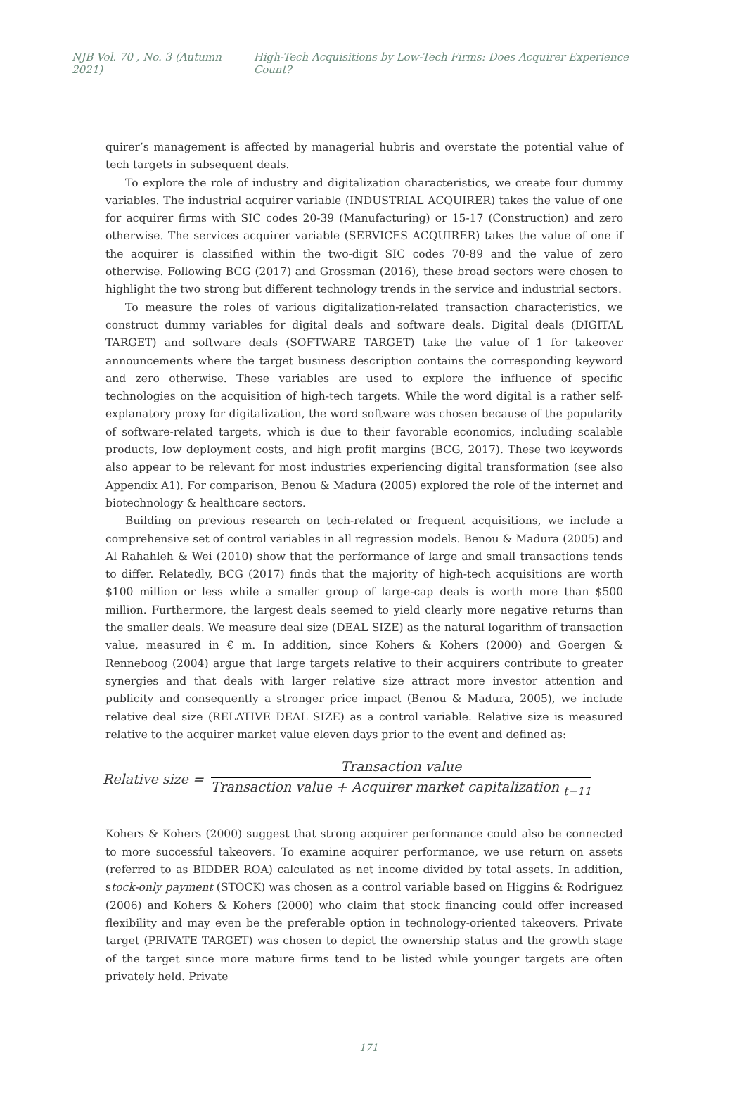NJB Vol. 70 , No. 3 (Autumn 2021) High-Tech Acquisitions by Low-Tech Firms: Does Acquirer Experience Count?
quirer’s management is affected by managerial hubris and overstate the potential value of tech targets in subsequent deals.
To explore the role of industry and digitalization characteristics, we create four dummy variables. The industrial acquirer variable (INDUSTRIAL ACQUIRER) takes the value of one for acquirer firms with SIC codes 20-39 (Manufacturing) or 15-17 (Construction) and zero otherwise. The services acquirer variable (SERVICES ACQUIRER) takes the value of one if the acquirer is classified within the two-digit SIC codes 70-89 and the value of zero otherwise. Following BCG (2017) and Grossman (2016), these broad sectors were chosen to highlight the two strong but different technology trends in the service and industrial sectors.
To measure the roles of various digitalization-related transaction characteristics, we construct dummy variables for digital deals and software deals. Digital deals (DIGITAL TARGET) and software deals (SOFTWARE TARGET) take the value of 1 for takeover announcements where the target business description contains the corresponding keyword and zero otherwise. These variables are used to explore the influence of specific technologies on the acquisition of high-tech targets. While the word digital is a rather self-explanatory proxy for digitalization, the word software was chosen because of the popularity of software-related targets, which is due to their favorable economics, including scalable products, low deployment costs, and high profit margins (BCG, 2017). These two keywords also appear to be relevant for most industries experiencing digital transformation (see also Appendix A1). For comparison, Benou & Madura (2005) explored the role of the internet and biotechnology & healthcare sectors.
Building on previous research on tech-related or frequent acquisitions, we include a comprehensive set of control variables in all regression models. Benou & Madura (2005) and Al Rahahleh & Wei (2010) show that the performance of large and small transactions tends to differ. Relatedly, BCG (2017) finds that the majority of high-tech acquisitions are worth $100 million or less while a smaller group of large-cap deals is worth more than $500 million. Furthermore, the largest deals seemed to yield clearly more negative returns than the smaller deals. We measure deal size (DEAL SIZE) as the natural logarithm of transaction value, measured in € m. In addition, since Kohers & Kohers (2000) and Goergen & Renneboog (2004) argue that large targets relative to their acquirers contribute to greater synergies and that deals with larger relative size attract more investor attention and publicity and consequently a stronger price impact (Benou & Madura, 2005), we include relative deal size (RELATIVE DEAL SIZE) as a control variable. Relative size is measured relative to the acquirer market value eleven days prior to the event and defined as:
Relative size = Transaction value Transaction value + Acquirer market capitalization <sub>t−11</sub>
Kohers & Kohers (2000) suggest that strong acquirer performance could also be connected to more successful takeovers. To examine acquirer performance, we use return on assets (referred to as BIDDER ROA) calculated as net income divided by total assets. In addition, stock-only payment (STOCK) was chosen as a control variable based on Higgins & Rodriguez (2006) and Kohers & Kohers (2000) who claim that stock financing could offer increased flexibility and may even be the preferable option in technology-oriented takeovers. Private target (PRIVATE TARGET) was chosen to depict the ownership status and the growth stage of the target since more mature firms tend to be listed while younger targets are often privately held. Private
171